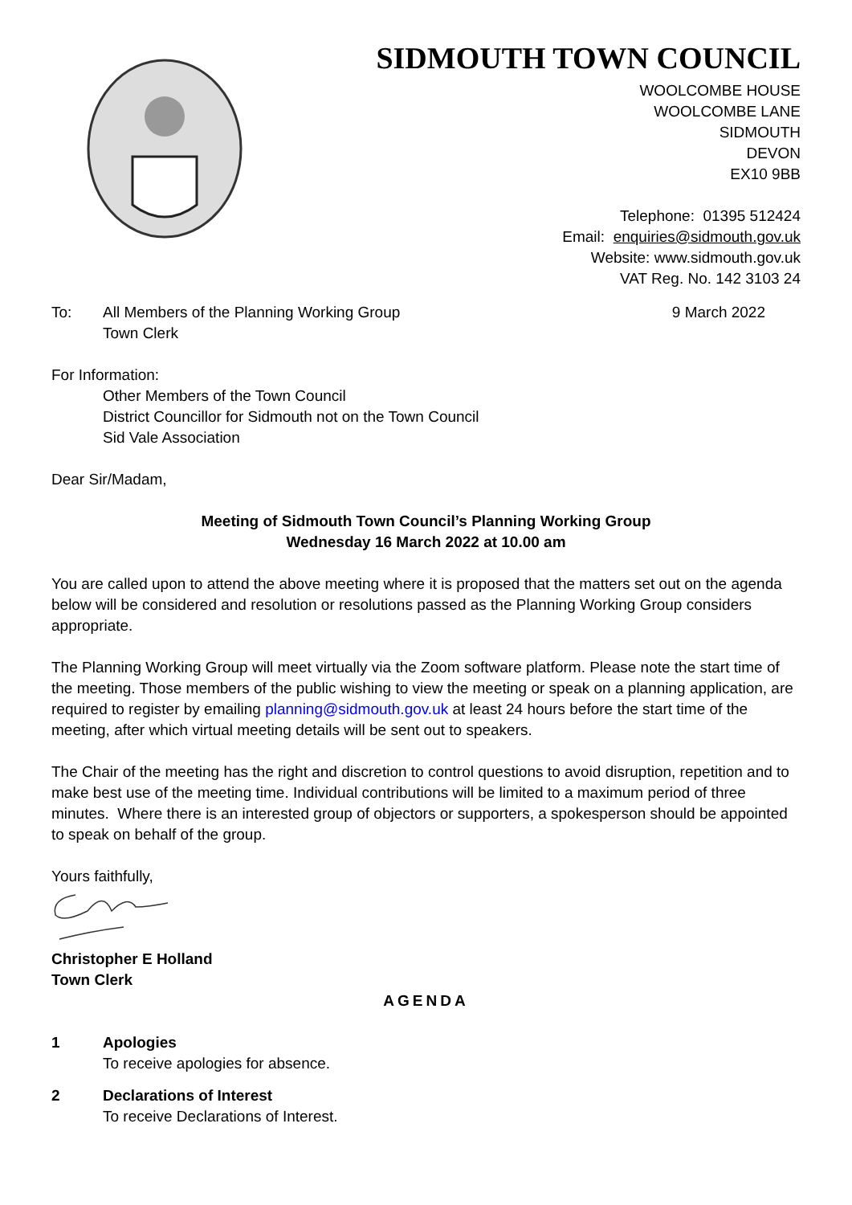SIDMOUTH TOWN COUNCIL
WOOLCOMBE HOUSE
WOOLCOMBE LANE
SIDMOUTH
DEVON
EX10 9BB
Telephone: 01395 512424
Email: enquiries@sidmouth.gov.uk
Website: www.sidmouth.gov.uk
VAT Reg. No. 142 3103 24
To: All Members of the Planning Working Group
Town Clerk
9 March 2022
For Information:
Other Members of the Town Council
District Councillor for Sidmouth not on the Town Council
Sid Vale Association
Dear Sir/Madam,
Meeting of Sidmouth Town Council’s Planning Working Group
Wednesday 16 March 2022 at 10.00 am
You are called upon to attend the above meeting where it is proposed that the matters set out on the agenda below will be considered and resolution or resolutions passed as the Planning Working Group considers appropriate.
The Planning Working Group will meet virtually via the Zoom software platform. Please note the start time of the meeting. Those members of the public wishing to view the meeting or speak on a planning application, are required to register by emailing planning@sidmouth.gov.uk at least 24 hours before the start time of the meeting, after which virtual meeting details will be sent out to speakers.
The Chair of the meeting has the right and discretion to control questions to avoid disruption, repetition and to make best use of the meeting time. Individual contributions will be limited to a maximum period of three minutes. Where there is an interested group of objectors or supporters, a spokesperson should be appointed to speak on behalf of the group.
Yours faithfully,
Christopher E Holland
Town Clerk
AGENDA
1 Apologies
To receive apologies for absence.
2 Declarations of Interest
To receive Declarations of Interest.